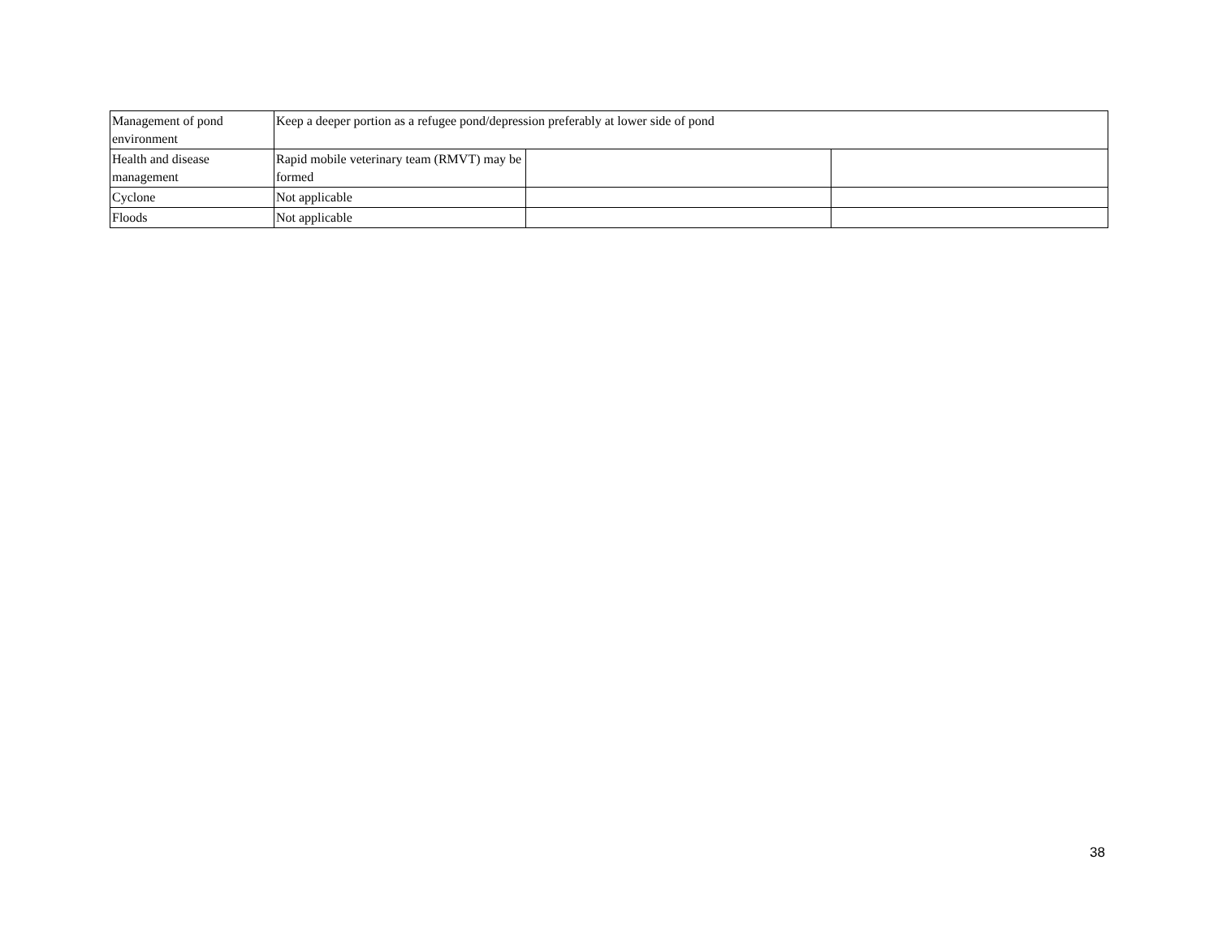| Management of pond environment | Keep a deeper portion as a refugee pond/depression preferably at lower side of pond | | |
| Health and disease management | Rapid mobile veterinary team (RMVT) may be formed | | |
| Cyclone | Not applicable | | |
| Floods | Not applicable | | |
38